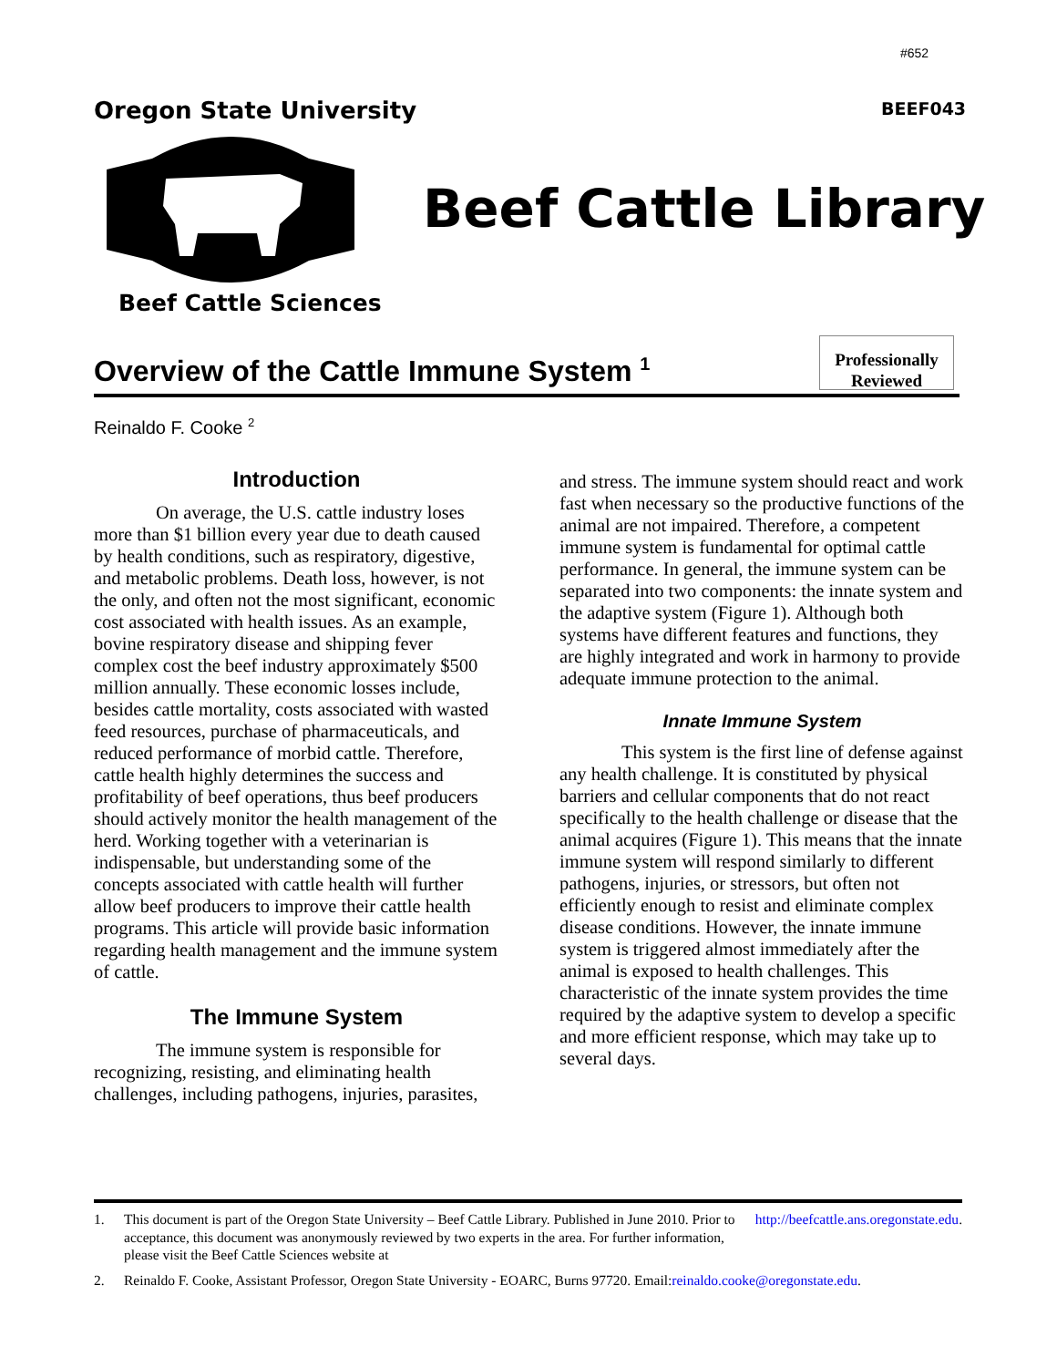#652
Oregon State University BEEF043
Beef Cattle Sciences
Beef Cattle Library
Overview of the Cattle Immune System <sup>1</sup>
Professionally
Reviewed
Reinaldo F. Cooke <sup>2</sup>
Introduction
On average, the U.S. cattle industry loses more than $1 billion every year due to death caused by health conditions, such as respiratory, digestive, and metabolic problems. Death loss, however, is not the only, and often not the most significant, economic cost associated with health issues. As an example, bovine respiratory disease and shipping fever complex cost the beef industry approximately $500 million annually. These economic losses include, besides cattle mortality, costs associated with wasted feed resources, purchase of pharmaceuticals, and reduced performance of morbid cattle. Therefore, cattle health highly determines the success and profitability of beef operations, thus beef producers should actively monitor the health management of the herd. Working together with a veterinarian is indispensable, but understanding some of the concepts associated with cattle health will further allow beef producers to improve their cattle health programs. This article will provide basic information regarding health management and the immune system of cattle.
The Immune System
The immune system is responsible for recognizing, resisting, and eliminating health challenges, including pathogens, injuries, parasites,
and stress. The immune system should react and work fast when necessary so the productive functions of the animal are not impaired. Therefore, a competent immune system is fundamental for optimal cattle performance. In general, the immune system can be separated into two components: the innate system and the adaptive system (Figure 1). Although both systems have different features and functions, they are highly integrated and work in harmony to provide adequate immune protection to the animal.
Innate Immune System
This system is the first line of defense against any health challenge. It is constituted by physical barriers and cellular components that do not react specifically to the health challenge or disease that the animal acquires (Figure 1). This means that the innate immune system will respond similarly to different pathogens, injuries, or stressors, but often not efficiently enough to resist and eliminate complex disease conditions. However, the innate immune system is triggered almost immediately after the animal is exposed to health challenges. This characteristic of the innate system provides the time required by the adaptive system to develop a specific and more efficient response, which may take up to several days.
1. This document is part of the Oregon State University – Beef Cattle Library. Published in June 2010. Prior to acceptance, this document was anonymously reviewed by two experts in the area. For further information, please visit the Beef Cattle Sciences website at http://beefcattle.ans.oregonstate.edu.
2. Reinaldo F. Cooke, Assistant Professor, Oregon State University - EOARC, Burns 97720. Email: reinaldo.cooke@oregonstate.edu.